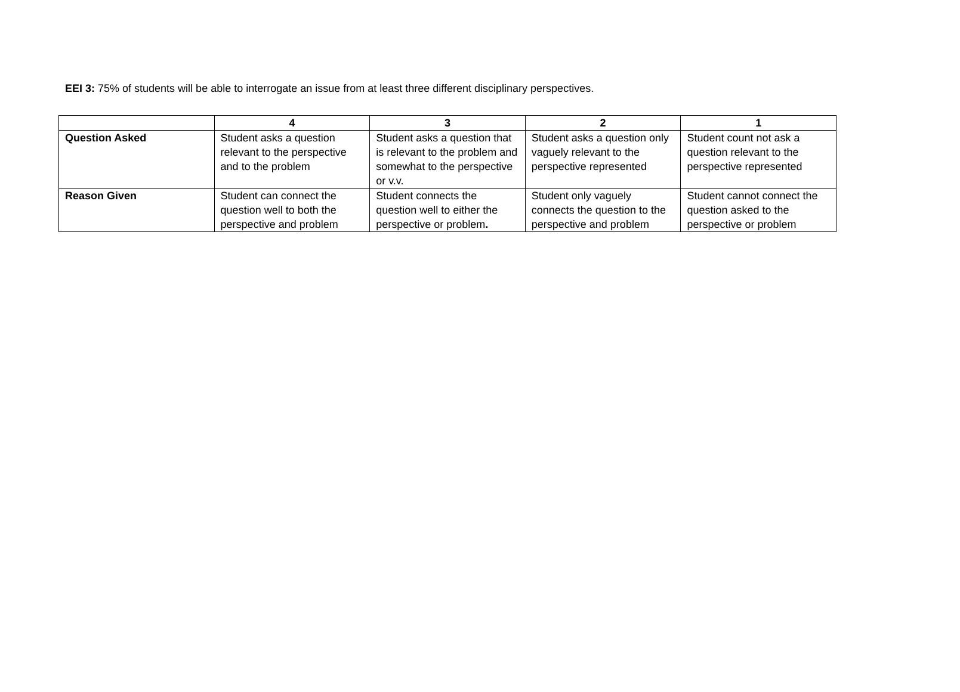EEI 3: 75% of students will be able to interrogate an issue from at least three different disciplinary perspectives.
| | 4 | 3 | 2 | 1 |
| --- | --- | --- | --- | --- |
| Question Asked | Student asks a question relevant to the perspective and to the problem | Student asks a question that is relevant to the problem and somewhat to the perspective or v.v. | Student asks a question only vaguely relevant to the perspective represented | Student count not ask a question relevant to the perspective represented |
| Reason Given | Student can connect the question well to both the perspective and problem | Student connects the question well to either the perspective or problem . | Student only vaguely connects the question to the perspective and problem | Student cannot connect the question asked to the perspective or problem |